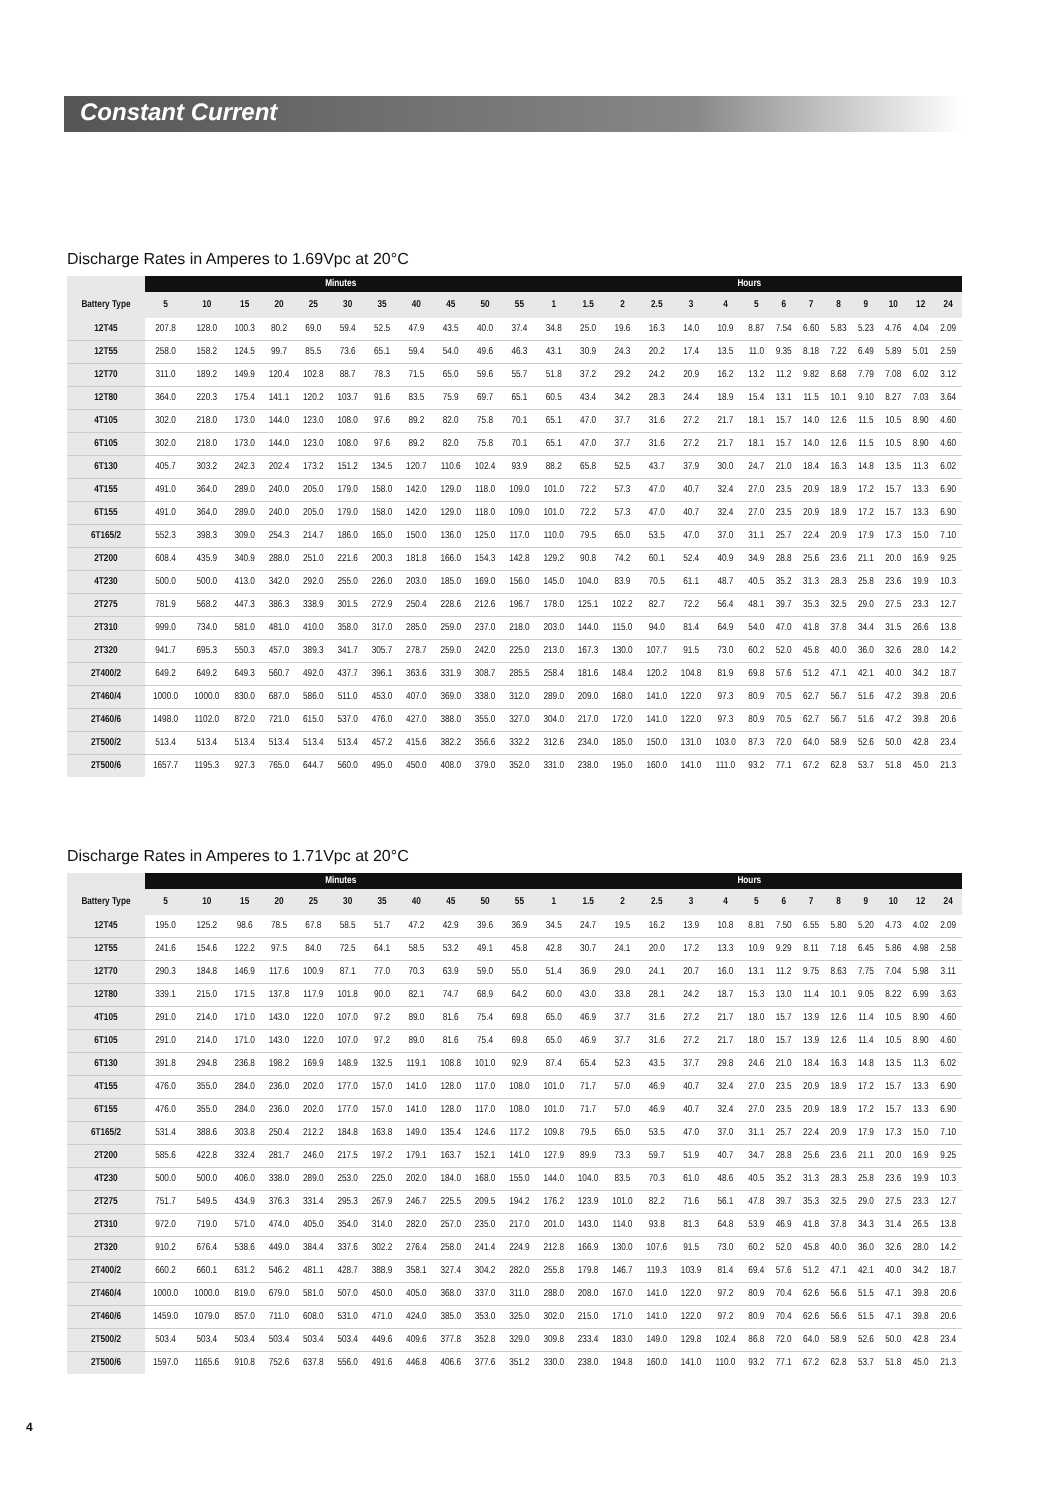Constant Current
Discharge Rates in Amperes to 1.69Vpc at 20°C
| | Minutes | | | | | | | | | | | Hours | | | | | | | | | | | | | |
| --- | --- | --- | --- | --- | --- | --- | --- | --- | --- | --- | --- | --- | --- | --- | --- | --- | --- | --- | --- | --- | --- | --- | --- | --- | --- |
| Battery Type | 5 | 10 | 15 | 20 | 25 | 30 | 35 | 40 | 45 | 50 | 55 | 1 | 1.5 | 2 | 2.5 | 3 | 4 | 5 | 6 | 7 | 8 | 9 | 10 | 12 | 24 |
| 12T45 | 207.8 | 128.0 | 100.3 | 80.2 | 69.0 | 59.4 | 52.5 | 47.9 | 43.5 | 40.0 | 37.4 | 34.8 | 25.0 | 19.6 | 16.3 | 14.0 | 10.9 | 8.87 | 7.54 | 6.60 | 5.83 | 5.23 | 4.76 | 4.04 | 2.09 |
| 12T55 | 258.0 | 158.2 | 124.5 | 99.7 | 85.5 | 73.6 | 65.1 | 59.4 | 54.0 | 49.6 | 46.3 | 43.1 | 30.9 | 24.3 | 20.2 | 17.4 | 13.5 | 11.0 | 9.35 | 8.18 | 7.22 | 6.49 | 5.89 | 5.01 | 2.59 |
| 12T70 | 311.0 | 189.2 | 149.9 | 120.4 | 102.8 | 88.7 | 78.3 | 71.5 | 65.0 | 59.6 | 55.7 | 51.8 | 37.2 | 29.2 | 24.2 | 20.9 | 16.2 | 13.2 | 11.2 | 9.82 | 8.68 | 7.79 | 7.08 | 6.02 | 3.12 |
| 12T80 | 364.0 | 220.3 | 175.4 | 141.1 | 120.2 | 103.7 | 91.6 | 83.5 | 75.9 | 69.7 | 65.1 | 60.5 | 43.4 | 34.2 | 28.3 | 24.4 | 18.9 | 15.4 | 13.1 | 11.5 | 10.1 | 9.10 | 8.27 | 7.03 | 3.64 |
| 4T105 | 302.0 | 218.0 | 173.0 | 144.0 | 123.0 | 108.0 | 97.6 | 89.2 | 82.0 | 75.8 | 70.1 | 65.1 | 47.0 | 37.7 | 31.6 | 27.2 | 21.7 | 18.1 | 15.7 | 14.0 | 12.6 | 11.5 | 10.5 | 8.90 | 4.60 |
| 6T105 | 302.0 | 218.0 | 173.0 | 144.0 | 123.0 | 108.0 | 97.6 | 89.2 | 82.0 | 75.8 | 70.1 | 65.1 | 47.0 | 37.7 | 31.6 | 27.2 | 21.7 | 18.1 | 15.7 | 14.0 | 12.6 | 11.5 | 10.5 | 8.90 | 4.60 |
| 6T130 | 405.7 | 303.2 | 242.3 | 202.4 | 173.2 | 151.2 | 134.5 | 120.7 | 110.6 | 102.4 | 93.9 | 88.2 | 65.8 | 52.5 | 43.7 | 37.9 | 30.0 | 24.7 | 21.0 | 18.4 | 16.3 | 14.8 | 13.5 | 11.3 | 6.02 |
| 4T155 | 491.0 | 364.0 | 289.0 | 240.0 | 205.0 | 179.0 | 158.0 | 142.0 | 129.0 | 118.0 | 109.0 | 101.0 | 72.2 | 57.3 | 47.0 | 40.7 | 32.4 | 27.0 | 23.5 | 20.9 | 18.9 | 17.2 | 15.7 | 13.3 | 6.90 |
| 6T155 | 491.0 | 364.0 | 289.0 | 240.0 | 205.0 | 179.0 | 158.0 | 142.0 | 129.0 | 118.0 | 109.0 | 101.0 | 72.2 | 57.3 | 47.0 | 40.7 | 32.4 | 27.0 | 23.5 | 20.9 | 18.9 | 17.2 | 15.7 | 13.3 | 6.90 |
| 6T165/2 | 552.3 | 398.3 | 309.0 | 254.3 | 214.7 | 186.0 | 165.0 | 150.0 | 136.0 | 125.0 | 117.0 | 110.0 | 79.5 | 65.0 | 53.5 | 47.0 | 37.0 | 31.1 | 25.7 | 22.4 | 20.9 | 17.9 | 17.3 | 15.0 | 7.10 |
| 2T200 | 608.4 | 435.9 | 340.9 | 288.0 | 251.0 | 221.6 | 200.3 | 181.8 | 166.0 | 154.3 | 142.8 | 129.2 | 90.8 | 74.2 | 60.1 | 52.4 | 40.9 | 34.9 | 28.8 | 25.6 | 23.6 | 21.1 | 20.0 | 16.9 | 9.25 |
| 4T230 | 500.0 | 500.0 | 413.0 | 342.0 | 292.0 | 255.0 | 226.0 | 203.0 | 185.0 | 169.0 | 156.0 | 145.0 | 104.0 | 83.9 | 70.5 | 61.1 | 48.7 | 40.5 | 35.2 | 31.3 | 28.3 | 25.8 | 23.6 | 19.9 | 10.3 |
| 2T275 | 781.9 | 568.2 | 447.3 | 386.3 | 338.9 | 301.5 | 272.9 | 250.4 | 228.6 | 212.6 | 196.7 | 178.0 | 125.1 | 102.2 | 82.7 | 72.2 | 56.4 | 48.1 | 39.7 | 35.3 | 32.5 | 29.0 | 27.5 | 23.3 | 12.7 |
| 2T310 | 999.0 | 734.0 | 581.0 | 481.0 | 410.0 | 358.0 | 317.0 | 285.0 | 259.0 | 237.0 | 218.0 | 203.0 | 144.0 | 115.0 | 94.0 | 81.4 | 64.9 | 54.0 | 47.0 | 41.8 | 37.8 | 34.4 | 31.5 | 26.6 | 13.8 |
| 2T320 | 941.7 | 695.3 | 550.3 | 457.0 | 389.3 | 341.7 | 305.7 | 278.7 | 259.0 | 242.0 | 225.0 | 213.0 | 167.3 | 130.0 | 107.7 | 91.5 | 73.0 | 60.2 | 52.0 | 45.8 | 40.0 | 36.0 | 32.6 | 28.0 | 14.2 |
| 2T400/2 | 649.2 | 649.2 | 649.3 | 560.7 | 492.0 | 437.7 | 396.1 | 363.6 | 331.9 | 308.7 | 285.5 | 258.4 | 181.6 | 148.4 | 120.2 | 104.8 | 81.9 | 69.8 | 57.6 | 51.2 | 47.1 | 42.1 | 40.0 | 34.2 | 18.7 |
| 2T460/4 | 1000.0 | 1000.0 | 830.0 | 687.0 | 586.0 | 511.0 | 453.0 | 407.0 | 369.0 | 338.0 | 312.0 | 289.0 | 209.0 | 168.0 | 141.0 | 122.0 | 97.3 | 80.9 | 70.5 | 62.7 | 56.7 | 51.6 | 47.2 | 39.8 | 20.6 |
| 2T460/6 | 1498.0 | 1102.0 | 872.0 | 721.0 | 615.0 | 537.0 | 476.0 | 427.0 | 388.0 | 355.0 | 327.0 | 304.0 | 217.0 | 172.0 | 141.0 | 122.0 | 97.3 | 80.9 | 70.5 | 62.7 | 56.7 | 51.6 | 47.2 | 39.8 | 20.6 |
| 2T500/2 | 513.4 | 513.4 | 513.4 | 513.4 | 513.4 | 513.4 | 457.2 | 415.6 | 382.2 | 356.6 | 332.2 | 312.6 | 234.0 | 185.0 | 150.0 | 131.0 | 103.0 | 87.3 | 72.0 | 64.0 | 58.9 | 52.6 | 50.0 | 42.8 | 23.4 |
| 2T500/6 | 1657.7 | 1195.3 | 927.3 | 765.0 | 644.7 | 560.0 | 495.0 | 450.0 | 408.0 | 379.0 | 352.0 | 331.0 | 238.0 | 195.0 | 160.0 | 141.0 | 111.0 | 93.2 | 77.1 | 67.2 | 62.8 | 53.7 | 51.8 | 45.0 | 21.3 |
Discharge Rates in Amperes to 1.71Vpc at 20°C
| | Minutes | | | | | | | | | | | Hours | | | | | | | | | | | | | |
| --- | --- | --- | --- | --- | --- | --- | --- | --- | --- | --- | --- | --- | --- | --- | --- | --- | --- | --- | --- | --- | --- | --- | --- | --- | --- |
| Battery Type | 5 | 10 | 15 | 20 | 25 | 30 | 35 | 40 | 45 | 50 | 55 | 1 | 1.5 | 2 | 2.5 | 3 | 4 | 5 | 6 | 7 | 8 | 9 | 10 | 12 | 24 |
| 12T45 | 195.0 | 125.2 | 98.6 | 78.5 | 67.8 | 58.5 | 51.7 | 47.2 | 42.9 | 39.6 | 36.9 | 34.5 | 24.7 | 19.5 | 16.2 | 13.9 | 10.8 | 8.81 | 7.50 | 6.55 | 5.80 | 5.20 | 4.73 | 4.02 | 2.09 |
| 12T55 | 241.6 | 154.6 | 122.2 | 97.5 | 84.0 | 72.5 | 64.1 | 58.5 | 53.2 | 49.1 | 45.8 | 42.8 | 30.7 | 24.1 | 20.0 | 17.2 | 13.3 | 10.9 | 9.29 | 8.11 | 7.18 | 6.45 | 5.86 | 4.98 | 2.58 |
| 12T70 | 290.3 | 184.8 | 146.9 | 117.6 | 100.9 | 87.1 | 77.0 | 70.3 | 63.9 | 59.0 | 55.0 | 51.4 | 36.9 | 29.0 | 24.1 | 20.7 | 16.0 | 13.1 | 11.2 | 9.75 | 8.63 | 7.75 | 7.04 | 5.98 | 3.11 |
| 12T80 | 339.1 | 215.0 | 171.5 | 137.8 | 117.9 | 101.8 | 90.0 | 82.1 | 74.7 | 68.9 | 64.2 | 60.0 | 43.0 | 33.8 | 28.1 | 24.2 | 18.7 | 15.3 | 13.0 | 11.4 | 10.1 | 9.05 | 8.22 | 6.99 | 3.63 |
| 4T105 | 291.0 | 214.0 | 171.0 | 143.0 | 122.0 | 107.0 | 97.2 | 89.0 | 81.6 | 75.4 | 69.8 | 65.0 | 46.9 | 37.7 | 31.6 | 27.2 | 21.7 | 18.0 | 15.7 | 13.9 | 12.6 | 11.4 | 10.5 | 8.90 | 4.60 |
| 6T105 | 291.0 | 214.0 | 171.0 | 143.0 | 122.0 | 107.0 | 97.2 | 89.0 | 81.6 | 75.4 | 69.8 | 65.0 | 46.9 | 37.7 | 31.6 | 27.2 | 21.7 | 18.0 | 15.7 | 13.9 | 12.6 | 11.4 | 10.5 | 8.90 | 4.60 |
| 6T130 | 391.8 | 294.8 | 236.8 | 198.2 | 169.9 | 148.9 | 132.5 | 119.1 | 108.8 | 101.0 | 92.9 | 87.4 | 65.4 | 52.3 | 43.5 | 37.7 | 29.8 | 24.6 | 21.0 | 18.4 | 16.3 | 14.8 | 13.5 | 11.3 | 6.02 |
| 4T155 | 476.0 | 355.0 | 284.0 | 236.0 | 202.0 | 177.0 | 157.0 | 141.0 | 128.0 | 117.0 | 108.0 | 101.0 | 71.7 | 57.0 | 46.9 | 40.7 | 32.4 | 27.0 | 23.5 | 20.9 | 18.9 | 17.2 | 15.7 | 13.3 | 6.90 |
| 6T155 | 476.0 | 355.0 | 284.0 | 236.0 | 202.0 | 177.0 | 157.0 | 141.0 | 128.0 | 117.0 | 108.0 | 101.0 | 71.7 | 57.0 | 46.9 | 40.7 | 32.4 | 27.0 | 23.5 | 20.9 | 18.9 | 17.2 | 15.7 | 13.3 | 6.90 |
| 6T165/2 | 531.4 | 388.6 | 303.8 | 250.4 | 212.2 | 184.8 | 163.8 | 149.0 | 135.4 | 124.6 | 117.2 | 109.8 | 79.5 | 65.0 | 53.5 | 47.0 | 37.0 | 31.1 | 25.7 | 22.4 | 20.9 | 17.9 | 17.3 | 15.0 | 7.10 |
| 2T200 | 585.6 | 422.8 | 332.4 | 281.7 | 246.0 | 217.5 | 197.2 | 179.1 | 163.7 | 152.1 | 141.0 | 127.9 | 89.9 | 73.3 | 59.7 | 51.9 | 40.7 | 34.7 | 28.8 | 25.6 | 23.6 | 21.1 | 20.0 | 16.9 | 9.25 |
| 4T230 | 500.0 | 500.0 | 406.0 | 338.0 | 289.0 | 253.0 | 225.0 | 202.0 | 184.0 | 168.0 | 155.0 | 144.0 | 104.0 | 83.5 | 70.3 | 61.0 | 48.6 | 40.5 | 35.2 | 31.3 | 28.3 | 25.8 | 23.6 | 19.9 | 10.3 |
| 2T275 | 751.7 | 549.5 | 434.9 | 376.3 | 331.4 | 295.3 | 267.9 | 246.7 | 225.5 | 209.5 | 194.2 | 176.2 | 123.9 | 101.0 | 82.2 | 71.6 | 56.1 | 47.8 | 39.7 | 35.3 | 32.5 | 29.0 | 27.5 | 23.3 | 12.7 |
| 2T310 | 972.0 | 719.0 | 571.0 | 474.0 | 405.0 | 354.0 | 314.0 | 282.0 | 257.0 | 235.0 | 217.0 | 201.0 | 143.0 | 114.0 | 93.8 | 81.3 | 64.8 | 53.9 | 46.9 | 41.8 | 37.8 | 34.3 | 31.4 | 26.5 | 13.8 |
| 2T320 | 910.2 | 676.4 | 538.6 | 449.0 | 384.4 | 337.6 | 302.2 | 276.4 | 258.0 | 241.4 | 224.9 | 212.8 | 166.9 | 130.0 | 107.6 | 91.5 | 73.0 | 60.2 | 52.0 | 45.8 | 40.0 | 36.0 | 32.6 | 28.0 | 14.2 |
| 2T400/2 | 660.2 | 660.1 | 631.2 | 546.2 | 481.1 | 428.7 | 388.9 | 358.1 | 327.4 | 304.2 | 282.0 | 255.8 | 179.8 | 146.7 | 119.3 | 103.9 | 81.4 | 69.4 | 57.6 | 51.2 | 47.1 | 42.1 | 40.0 | 34.2 | 18.7 |
| 2T460/4 | 1000.0 | 1000.0 | 819.0 | 679.0 | 581.0 | 507.0 | 450.0 | 405.0 | 368.0 | 337.0 | 311.0 | 288.0 | 208.0 | 167.0 | 141.0 | 122.0 | 97.2 | 80.9 | 70.4 | 62.6 | 56.6 | 51.5 | 47.1 | 39.8 | 20.6 |
| 2T460/6 | 1459.0 | 1079.0 | 857.0 | 711.0 | 608.0 | 531.0 | 471.0 | 424.0 | 385.0 | 353.0 | 325.0 | 302.0 | 215.0 | 171.0 | 141.0 | 122.0 | 97.2 | 80.9 | 70.4 | 62.6 | 56.6 | 51.5 | 47.1 | 39.8 | 20.6 |
| 2T500/2 | 503.4 | 503.4 | 503.4 | 503.4 | 503.4 | 503.4 | 449.6 | 409.6 | 377.8 | 352.8 | 329.0 | 309.8 | 233.4 | 183.0 | 149.0 | 129.8 | 102.4 | 86.8 | 72.0 | 64.0 | 58.9 | 52.6 | 50.0 | 42.8 | 23.4 |
| 2T500/6 | 1597.0 | 1165.6 | 910.8 | 752.6 | 637.8 | 556.0 | 491.6 | 446.8 | 406.6 | 377.6 | 351.2 | 330.0 | 238.0 | 194.8 | 160.0 | 141.0 | 110.0 | 93.2 | 77.1 | 67.2 | 62.8 | 53.7 | 51.8 | 45.0 | 21.3 |
4